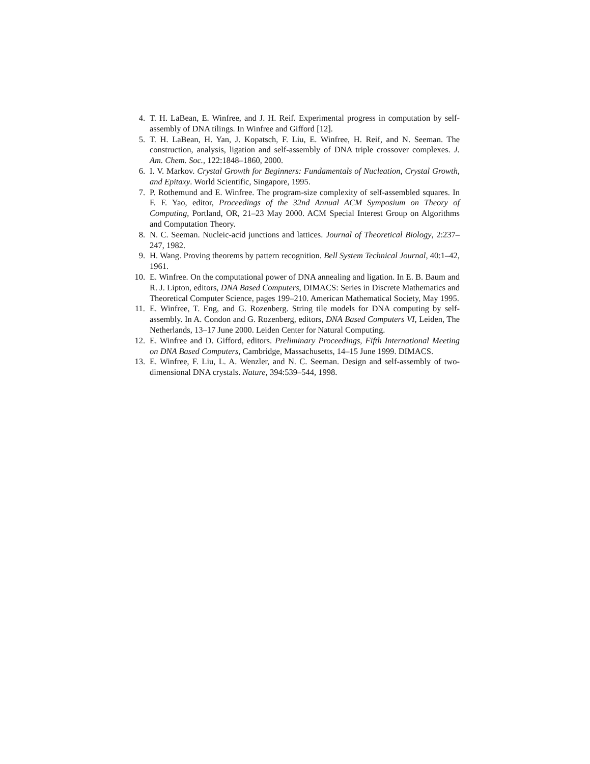4. T. H. LaBean, E. Winfree, and J. H. Reif. Experimental progress in computation by self-assembly of DNA tilings. In Winfree and Gifford [12].
5. T. H. LaBean, H. Yan, J. Kopatsch, F. Liu, E. Winfree, H. Reif, and N. Seeman. The construction, analysis, ligation and self-assembly of DNA triple crossover complexes. J. Am. Chem. Soc., 122:1848–1860, 2000.
6. I. V. Markov. Crystal Growth for Beginners: Fundamentals of Nucleation, Crystal Growth, and Epitaxy. World Scientific, Singapore, 1995.
7. P. Rothemund and E. Winfree. The program-size complexity of self-assembled squares. In F. F. Yao, editor, Proceedings of the 32nd Annual ACM Symposium on Theory of Computing, Portland, OR, 21–23 May 2000. ACM Special Interest Group on Algorithms and Computation Theory.
8. N. C. Seeman. Nucleic-acid junctions and lattices. Journal of Theoretical Biology, 2:237–247, 1982.
9. H. Wang. Proving theorems by pattern recognition. Bell System Technical Journal, 40:1–42, 1961.
10. E. Winfree. On the computational power of DNA annealing and ligation. In E. B. Baum and R. J. Lipton, editors, DNA Based Computers, DIMACS: Series in Discrete Mathematics and Theoretical Computer Science, pages 199–210. American Mathematical Society, May 1995.
11. E. Winfree, T. Eng, and G. Rozenberg. String tile models for DNA computing by self-assembly. In A. Condon and G. Rozenberg, editors, DNA Based Computers VI, Leiden, The Netherlands, 13–17 June 2000. Leiden Center for Natural Computing.
12. E. Winfree and D. Gifford, editors. Preliminary Proceedings, Fifth International Meeting on DNA Based Computers, Cambridge, Massachusetts, 14–15 June 1999. DIMACS.
13. E. Winfree, F. Liu, L. A. Wenzler, and N. C. Seeman. Design and self-assembly of two-dimensional DNA crystals. Nature, 394:539–544, 1998.